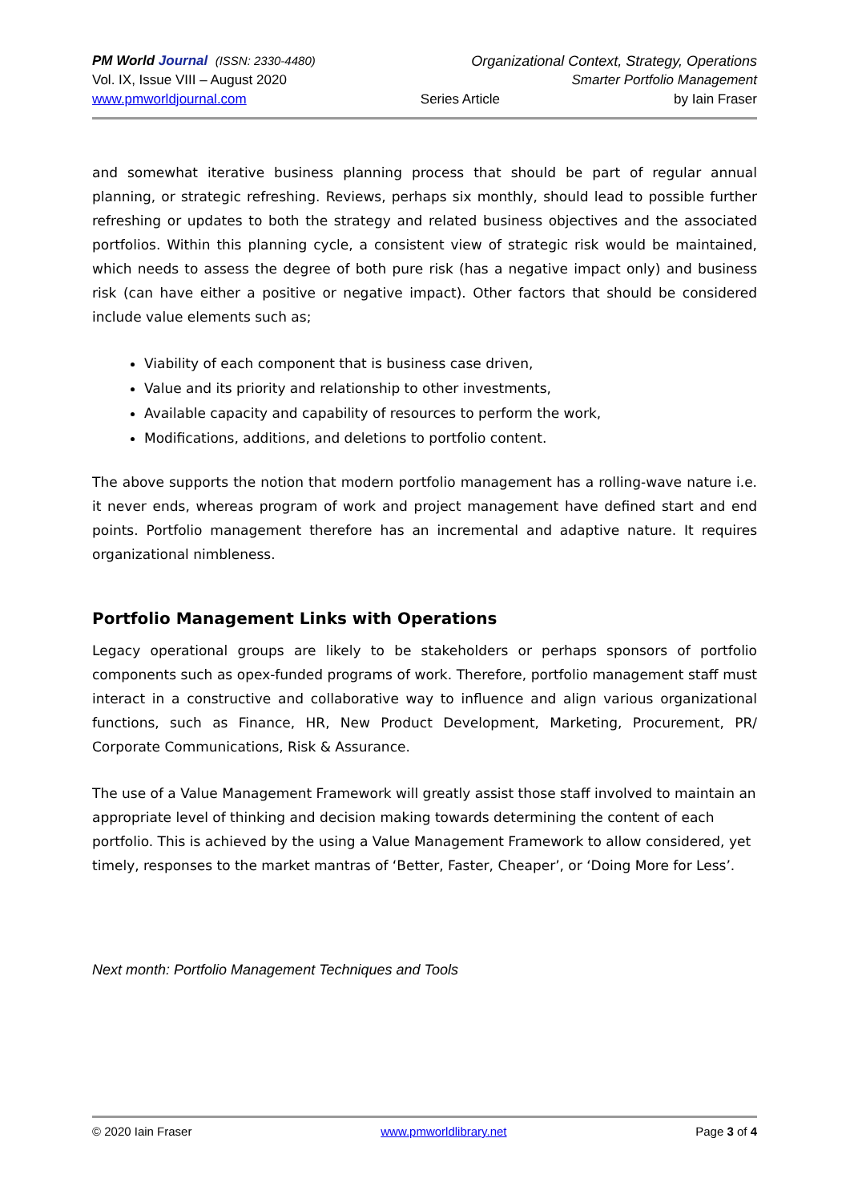PM World Journal (ISSN: 2330-4480) Organizational Context, Strategy, Operations
Vol. IX, Issue VIII – August 2020 Smarter Portfolio Management
www.pmworldjournal.com Series Article by Iain Fraser
and somewhat iterative business planning process that should be part of regular annual planning, or strategic refreshing. Reviews, perhaps six monthly, should lead to possible further refreshing or updates to both the strategy and related business objectives and the associated portfolios. Within this planning cycle, a consistent view of strategic risk would be maintained, which needs to assess the degree of both pure risk (has a negative impact only) and business risk (can have either a positive or negative impact). Other factors that should be considered include value elements such as;
Viability of each component that is business case driven,
Value and its priority and relationship to other investments,
Available capacity and capability of resources to perform the work,
Modifications, additions, and deletions to portfolio content.
The above supports the notion that modern portfolio management has a rolling-wave nature i.e. it never ends, whereas program of work and project management have defined start and end points. Portfolio management therefore has an incremental and adaptive nature. It requires organizational nimbleness.
Portfolio Management Links with Operations
Legacy operational groups are likely to be stakeholders or perhaps sponsors of portfolio components such as opex-funded programs of work. Therefore, portfolio management staff must interact in a constructive and collaborative way to influence and align various organizational functions, such as Finance, HR, New Product Development, Marketing, Procurement, PR/ Corporate Communications, Risk & Assurance.
The use of a Value Management Framework will greatly assist those staff involved to maintain an appropriate level of thinking and decision making towards determining the content of each portfolio. This is achieved by the using a Value Management Framework to allow considered, yet timely, responses to the market mantras of ‘Better, Faster, Cheaper’, or ‘Doing More for Less’.
Next month: Portfolio Management Techniques and Tools
© 2020 Iain Fraser www.pmworldlibrary.net Page 3 of 4